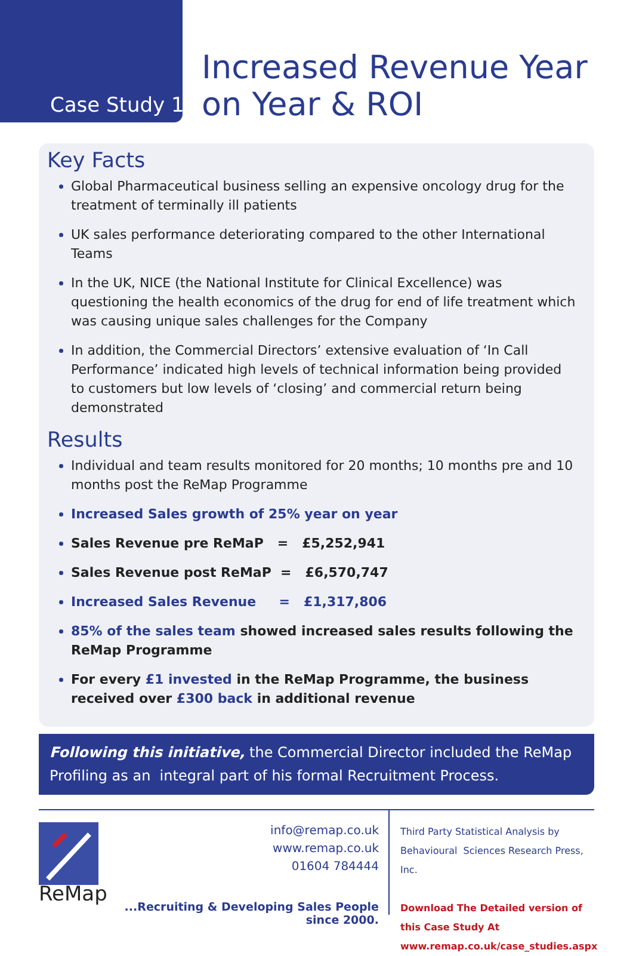Case Study 1
Increased Revenue Year on Year & ROI
Key Facts
Global Pharmaceutical business selling an expensive oncology drug for the treatment of terminally ill patients
UK sales performance deteriorating compared to the other International Teams
In the UK, NICE (the National Institute for Clinical Excellence) was questioning the health economics of the drug for end of life treatment which was causing unique sales challenges for the Company
In addition, the Commercial Directors’ extensive evaluation of ‘In Call Performance’ indicated high levels of technical information being provided to customers but low levels of ‘closing’ and commercial return being demonstrated
Results
Individual and team results monitored for 20 months; 10 months pre and 10 months post the ReMap Programme
Increased Sales growth of 25% year on year
Sales Revenue pre ReMaP = £5,252,941
Sales Revenue post ReMaP = £6,570,747
Increased Sales Revenue = £1,317,806
85% of the sales team showed increased sales results following the ReMap Programme
For every £1 invested in the ReMap Programme, the business received over £300 back in additional revenue
Following this initiative, the Commercial Director included the ReMap Profiling as an integral part of his formal Recruitment Process.
ReMap
info@remap.co.uk
www.remap.co.uk
01604 784444
...Recruiting & Developing Sales People since 2000.
Third Party Statistical Analysis by
Behavioural Sciences Research Press, Inc.
Download The Detailed version of this Case Study At www.remap.co.uk/case_studies.aspx